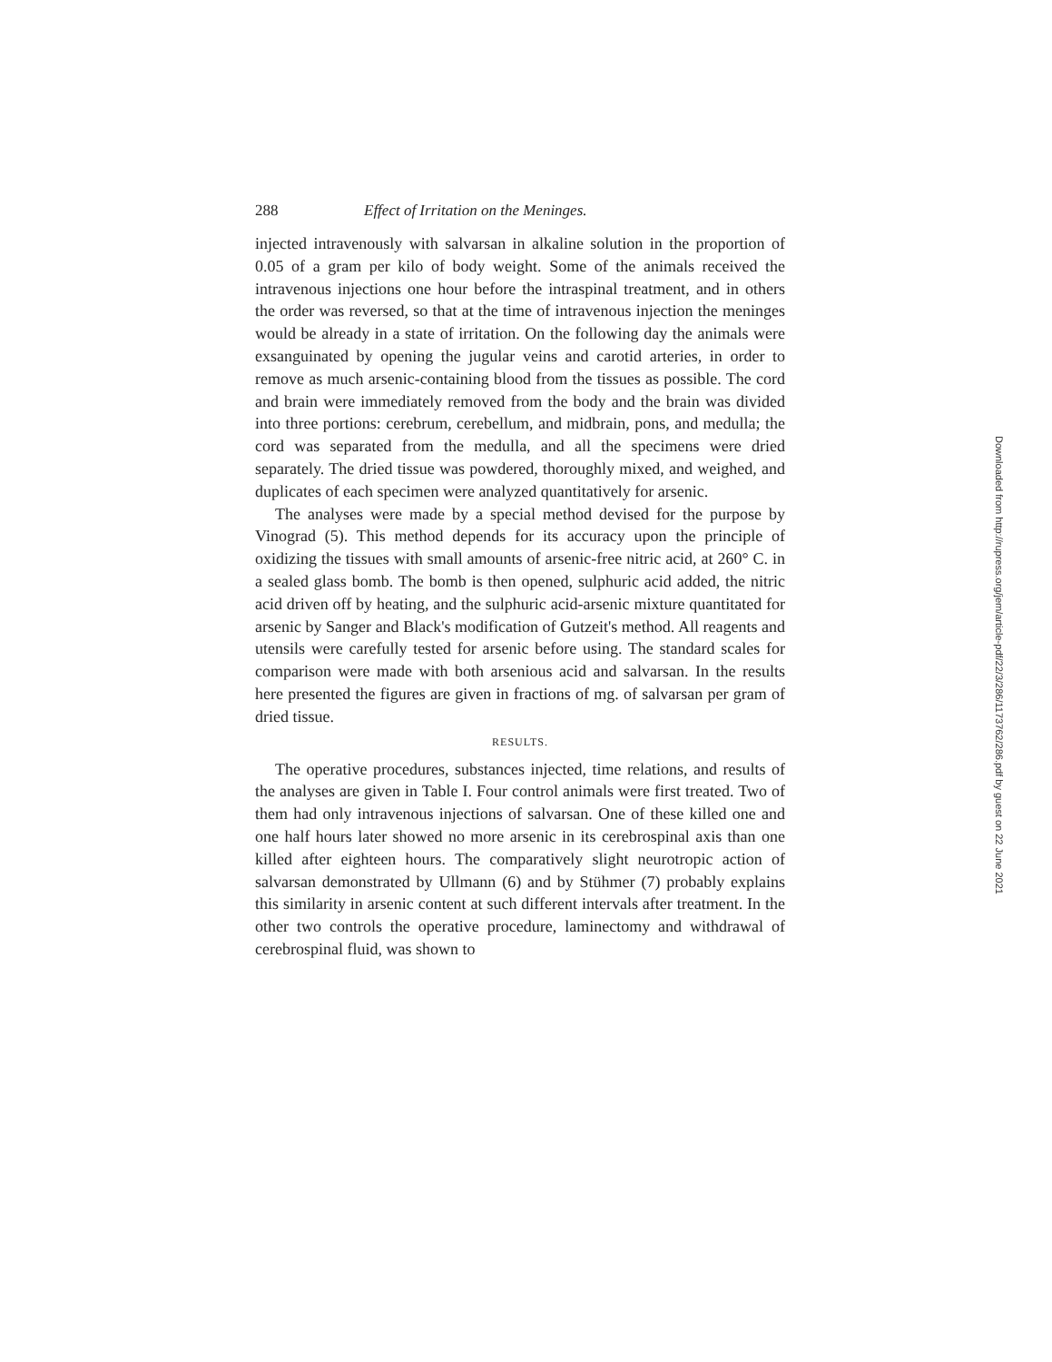288 Effect of Irritation on the Meninges.
injected intravenously with salvarsan in alkaline solution in the proportion of 0.05 of a gram per kilo of body weight. Some of the animals received the intravenous injections one hour before the intra­spinal treatment, and in others the order was reversed, so that at the time of intravenous injection the meninges would be already in a state of irritation. On the following day the animals were exsan­guinated by opening the jugular veins and carotid arteries, in order to remove as much arsenic-containing blood from the tissues as pos­sible. The cord and brain were immediately removed from the body and the brain was divided into three portions: cerebrum, cere­bellum, and midbrain, pons, and medulla; the cord was separated from the medulla, and all the specimens were dried separately. The dried tissue was powdered, thoroughly mixed, and weighed, and duplicates of each specimen were analyzed quantitatively for arsenic.
The analyses were made by a special method devised for the purpose by Vinograd (5). This method depends for its accuracy upon the principle of oxidizing the tissues with small amounts of arsenic-free nitric acid, at 260° C. in a sealed glass bomb. The bomb is then opened, sulphuric acid added, the nitric acid driven off by heating, and the sulphuric acid-arsenic mixture quantitated for arsenic by Sanger and Black's modification of Gutzeit's method. All reagents and utensils were carefully tested for arsenic before using. The standard scales for comparison were made with both arsenious acid and salvarsan. In the results here presented the figures are given in fractions of mg. of salvarsan per gram of dried tissue.
RESULTS.
The operative procedures, substances injected, time relations, and results of the analyses are given in Table I. Four control animals were first treated. Two of them had only intravenous injections of salvarsan. One of these killed one and one half hours later showed no more arsenic in its cerebrospinal axis than one killed after eight­een hours. The comparatively slight neurotropic action of salvar­san demonstrated by Ullmann (6) and by Stühmer (7) probably explains this similarity in arsenic content at such different intervals after treatment. In the other two controls the operative procedure, laminectomy and withdrawal of cerebrospinal fluid, was shown to
Downloaded from http://rupress.org/jem/article-pdf/22/3/286/1173762/286.pdf by guest on 22 June 2021